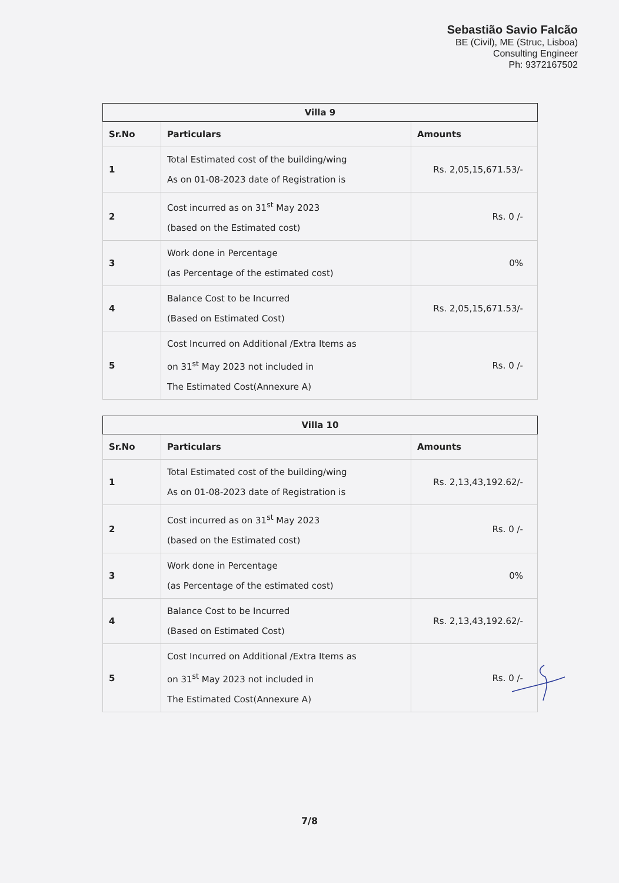Sebastião Savio Falcão
BE (Civil), ME (Struc, Lisboa)
Consulting Engineer
Ph: 9372167502
| Villa 9 | | |
| --- | --- | --- |
| Sr.No | Particulars | Amounts |
| 1 | Total Estimated cost of the building/wing As on 01-08-2023 date of Registration is | Rs. 2,05,15,671.53/- |
| 2 | Cost incurred as on 31<sup>st</sup> May 2023 (based on the Estimated cost) | Rs. 0 /- |
| 3 | Work done in Percentage (as Percentage of the estimated cost) | 0% |
| 4 | Balance Cost to be Incurred (Based on Estimated Cost) | Rs. 2,05,15,671.53/- |
| 5 | Cost Incurred on Additional /Extra Items as on 31<sup>st</sup> May 2023 not included in The Estimated Cost(Annexure A) | Rs. 0 /- |
| Villa 10 | | |
| --- | --- | --- |
| Sr.No | Particulars | Amounts |
| 1 | Total Estimated cost of the building/wing As on 01-08-2023 date of Registration is | Rs. 2,13,43,192.62/- |
| 2 | Cost incurred as on 31<sup>st</sup> May 2023 (based on the Estimated cost) | Rs. 0 /- |
| 3 | Work done in Percentage (as Percentage of the estimated cost) | 0% |
| 4 | Balance Cost to be Incurred (Based on Estimated Cost) | Rs. 2,13,43,192.62/- |
| 5 | Cost Incurred on Additional /Extra Items as on 31<sup>st</sup> May 2023 not included in The Estimated Cost(Annexure A) | Rs. 0 /- |
7/8